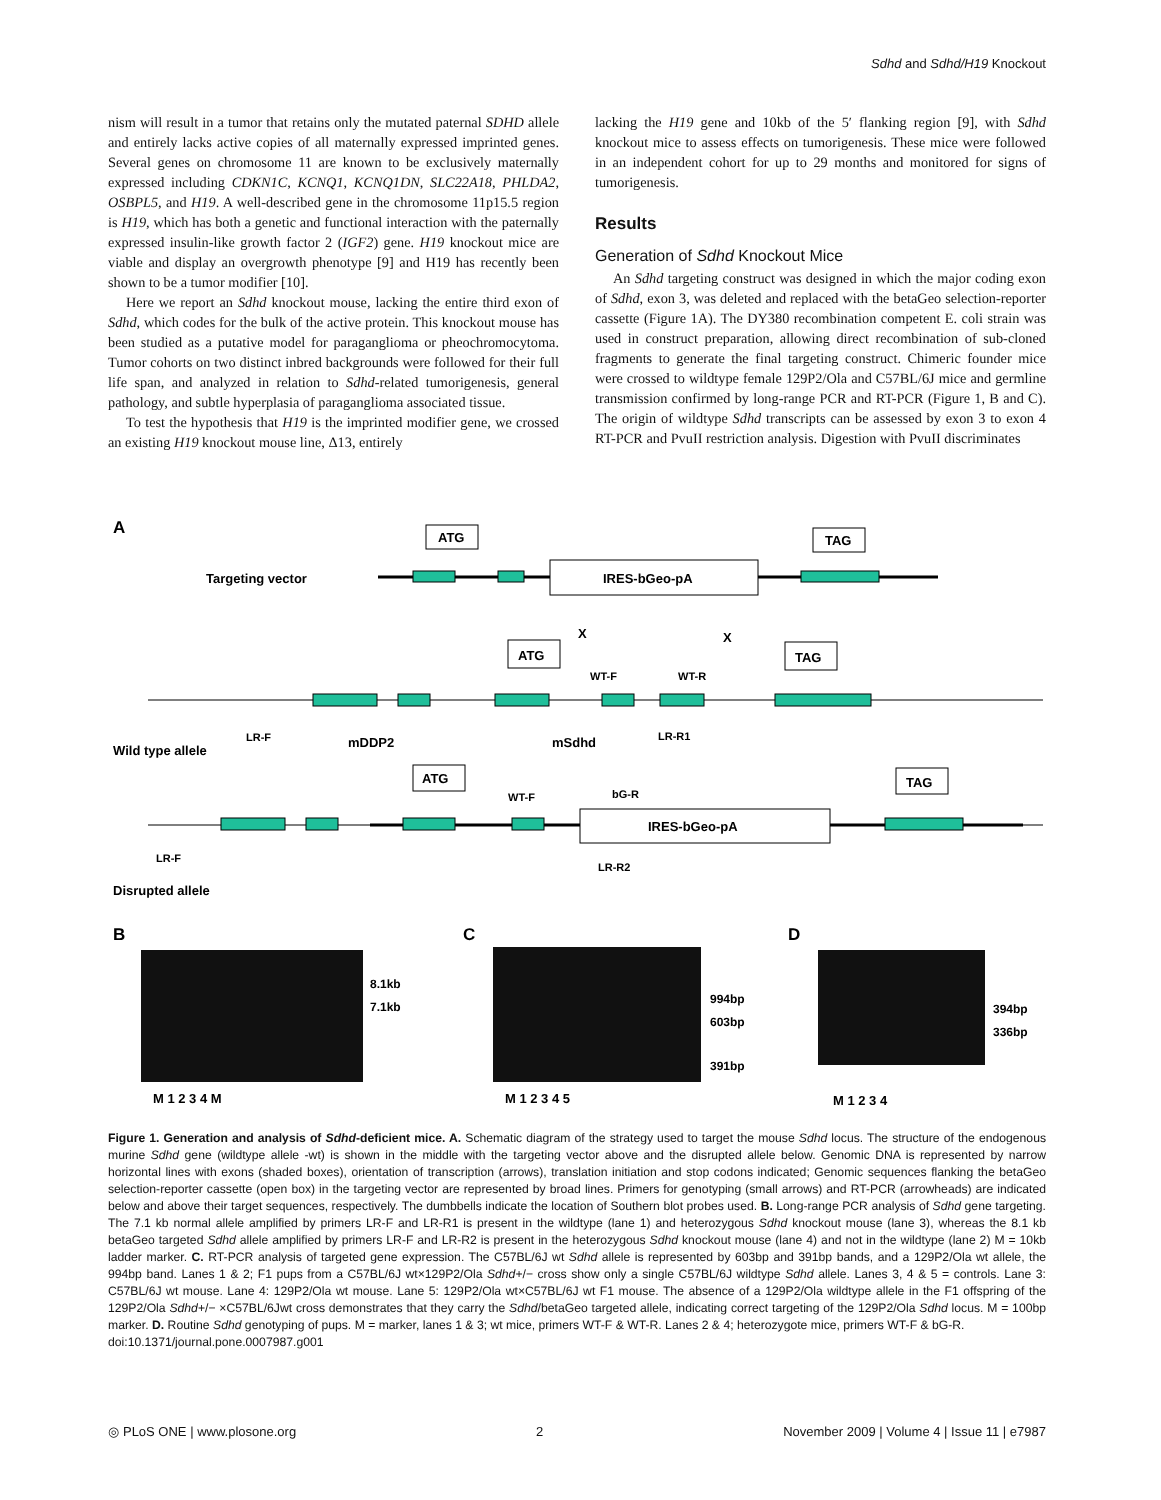Sdhd and Sdhd/H19 Knockout
nism will result in a tumor that retains only the mutated paternal SDHD allele and entirely lacks active copies of all maternally expressed imprinted genes. Several genes on chromosome 11 are known to be exclusively maternally expressed including CDKN1C, KCNQ1, KCNQ1DN, SLC22A18, PHLDA2, OSBPL5, and H19. A well-described gene in the chromosome 11p15.5 region is H19, which has both a genetic and functional interaction with the paternally expressed insulin-like growth factor 2 (IGF2) gene. H19 knockout mice are viable and display an overgrowth phenotype [9] and H19 has recently been shown to be a tumor modifier [10].
Here we report an Sdhd knockout mouse, lacking the entire third exon of Sdhd, which codes for the bulk of the active protein. This knockout mouse has been studied as a putative model for paraganglioma or pheochromocytoma. Tumor cohorts on two distinct inbred backgrounds were followed for their full life span, and analyzed in relation to Sdhd-related tumorigenesis, general pathology, and subtle hyperplasia of paraganglioma associated tissue.
To test the hypothesis that H19 is the imprinted modifier gene, we crossed an existing H19 knockout mouse line, Δ13, entirely
lacking the H19 gene and 10kb of the 5′ flanking region [9], with Sdhd knockout mice to assess effects on tumorigenesis. These mice were followed in an independent cohort for up to 29 months and monitored for signs of tumorigenesis.
Results
Generation of Sdhd Knockout Mice
An Sdhd targeting construct was designed in which the major coding exon of Sdhd, exon 3, was deleted and replaced with the betaGeo selection-reporter cassette (Figure 1A). The DY380 recombination competent E. coli strain was used in construct preparation, allowing direct recombination of sub-cloned fragments to generate the final targeting construct. Chimeric founder mice were crossed to wildtype female 129P2/Ola and C57BL/6J mice and germline transmission confirmed by long-range PCR and RT-PCR (Figure 1, B and C). The origin of wildtype Sdhd transcripts can be assessed by exon 3 to exon 4 RT-PCR and PvuII restriction analysis. Digestion with PvuII discriminates
A
Targeting vector
IRES-bGeo-pA
ATG
TAG
X
X
ATG
TAG
WT-F
WT-R
LR-F
LR-R1
mDDP2
mSdhd
Wild type allele
IRES-bGeo-pA
ATG
TAG
WT-F
bG-R
LR-F
LR-R2
Disrupted allele
B
C
D
8.1kb
7.1kb
M 1 2 3 4 M
994bp
603bp
391bp
M 1 2 3 4 5
394bp
336bp
M 1 2 3 4
Figure 1. Generation and analysis of Sdhd-deficient mice. A. Schematic diagram of the strategy used to target the mouse Sdhd locus. The structure of the endogenous murine Sdhd gene (wildtype allele -wt) is shown in the middle with the targeting vector above and the disrupted allele below. Genomic DNA is represented by narrow horizontal lines with exons (shaded boxes), orientation of transcription (arrows), translation initiation and stop codons indicated; Genomic sequences flanking the betaGeo selection-reporter cassette (open box) in the targeting vector are represented by broad lines. Primers for genotyping (small arrows) and RT-PCR (arrowheads) are indicated below and above their target sequences, respectively. The dumbbells indicate the location of Southern blot probes used. B. Long-range PCR analysis of Sdhd gene targeting. The 7.1 kb normal allele amplified by primers LR-F and LR-R1 is present in the wildtype (lane 1) and heterozygous Sdhd knockout mouse (lane 3), whereas the 8.1 kb betaGeo targeted Sdhd allele amplified by primers LR-F and LR-R2 is present in the heterozygous Sdhd knockout mouse (lane 4) and not in the wildtype (lane 2) M = 10kb ladder marker. C. RT-PCR analysis of targeted gene expression. The C57BL/6J wt Sdhd allele is represented by 603bp and 391bp bands, and a 129P2/Ola wt allele, the 994bp band. Lanes 1 & 2; F1 pups from a C57BL/6J wt×129P2/Ola Sdhd+/− cross show only a single C57BL/6J wildtype Sdhd allele. Lanes 3, 4 & 5 = controls. Lane 3: C57BL/6J wt mouse. Lane 4: 129P2/Ola wt mouse. Lane 5: 129P2/Ola wt×C57BL/6J wt F1 mouse. The absence of a 129P2/Ola wildtype allele in the F1 offspring of the 129P2/Ola Sdhd+/− ×C57BL/6Jwt cross demonstrates that they carry the Sdhd/betaGeo targeted allele, indicating correct targeting of the 129P2/Ola Sdhd locus. M = 100bp marker. D. Routine Sdhd genotyping of pups. M = marker, lanes 1 & 3; wt mice, primers WT-F & WT-R. Lanes 2 & 4; heterozygote mice, primers WT-F & bG-R.
doi:10.1371/journal.pone.0007987.g001
◎ PLoS ONE | www.plosone.org 2 November 2009 | Volume 4 | Issue 11 | e7987